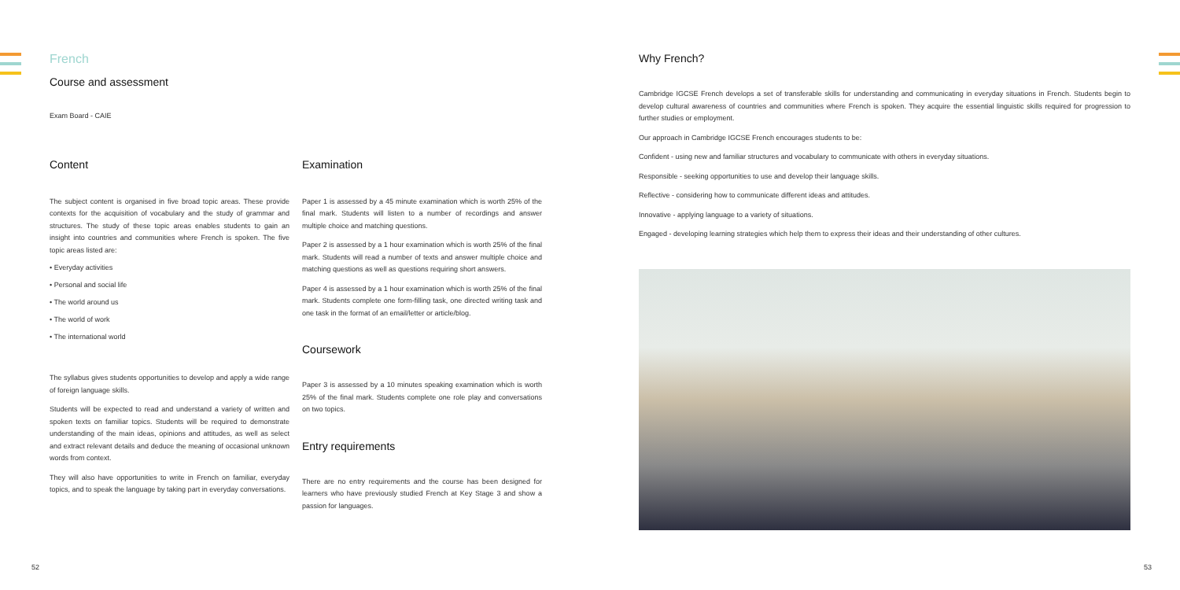French
Course and assessment
Exam Board - CAIE
Content
The subject content is organised in five broad topic areas. These provide contexts for the acquisition of vocabulary and the study of grammar and structures. The study of these topic areas enables students to gain an insight into countries and communities where French is spoken. The five topic areas listed are:
• Everyday activities
• Personal and social life
• The world around us
• The world of work
• The international world
The syllabus gives students opportunities to develop and apply a wide range of foreign language skills.
Students will be expected to read and understand a variety of written and spoken texts on familiar topics. Students will be required to demonstrate understanding of the main ideas, opinions and attitudes, as well as select and extract relevant details and deduce the meaning of occasional unknown words from context.
They will also have opportunities to write in French on familiar, everyday topics, and to speak the language by taking part in everyday conversations.
Examination
Paper 1 is assessed by a 45 minute examination which is worth 25% of the final mark. Students will listen to a number of recordings and answer multiple choice and matching questions.
Paper 2 is assessed by a 1 hour examination which is worth 25% of the final mark. Students will read a number of texts and answer multiple choice and matching questions as well as questions requiring short answers.
Paper 4 is assessed by a 1 hour examination which is worth 25% of the final mark. Students complete one form-filling task, one directed writing task and one task in the format of an email/letter or article/blog.
Coursework
Paper 3 is assessed by a 10 minutes speaking examination which is worth 25% of the final mark. Students complete one role play and conversations on two topics.
Entry requirements
There are no entry requirements and the course has been designed for learners who have previously studied French at Key Stage 3 and show a passion for languages.
Why French?
Cambridge IGCSE French develops a set of transferable skills for understanding and communicating in everyday situations in French. Students begin to develop cultural awareness of countries and communities where French is spoken. They acquire the essential linguistic skills required for progression to further studies or employment.
Our approach in Cambridge IGCSE French encourages students to be:
Confident - using new and familiar structures and vocabulary to communicate with others in everyday situations.
Responsible - seeking opportunities to use and develop their language skills.
Reflective - considering how to communicate different ideas and attitudes.
Innovative - applying language to a variety of situations.
Engaged - developing learning strategies which help them to express their ideas and their understanding of other cultures.
52 53